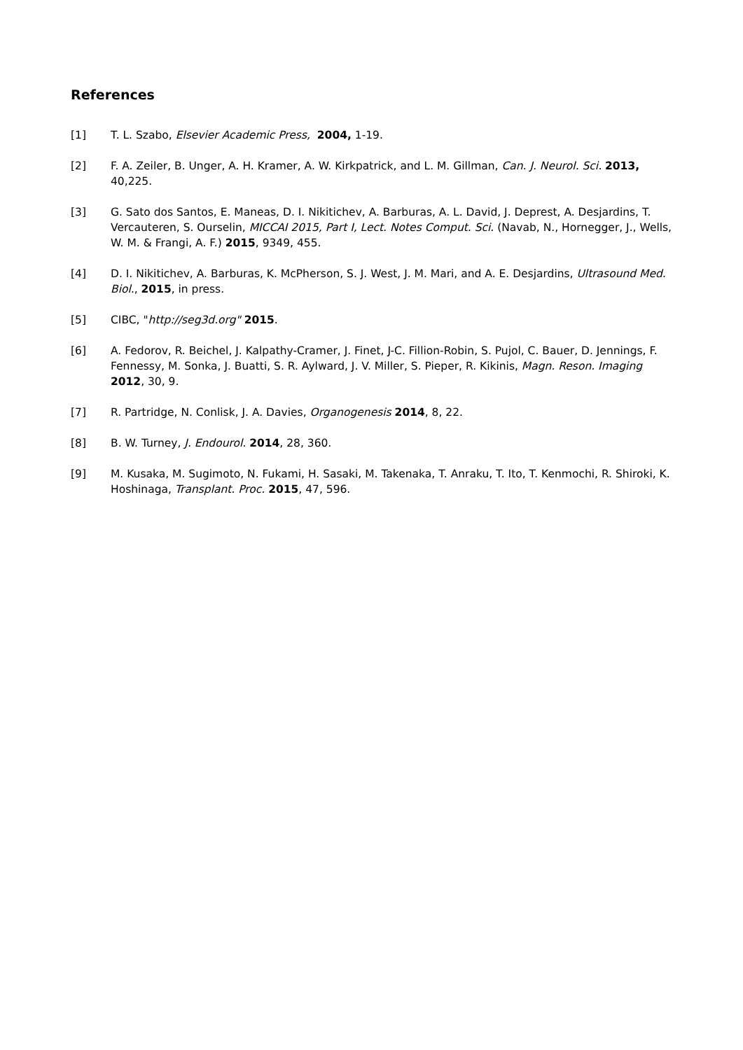References
[1] T. L. Szabo, Elsevier Academic Press, 2004, 1-19.
[2] F. A. Zeiler, B. Unger, A. H. Kramer, A. W. Kirkpatrick, and L. M. Gillman, Can. J. Neurol. Sci. 2013, 40,225.
[3] G. Sato dos Santos, E. Maneas, D. I. Nikitichev, A. Barburas, A. L. David, J. Deprest, A. Desjardins, T. Vercauteren, S. Ourselin, MICCAI 2015, Part I, Lect. Notes Comput. Sci. (Navab, N., Hornegger, J., Wells, W. M. & Frangi, A. F.) 2015, 9349, 455.
[4] D. I. Nikitichev, A. Barburas, K. McPherson, S. J. West, J. M. Mari, and A. E. Desjardins, Ultrasound Med. Biol., 2015, in press.
[5] CIBC, "http://seg3d.org" 2015.
[6] A. Fedorov, R. Beichel, J. Kalpathy-Cramer, J. Finet, J-C. Fillion-Robin, S. Pujol, C. Bauer, D. Jennings, F. Fennessy, M. Sonka, J. Buatti, S. R. Aylward, J. V. Miller, S. Pieper, R. Kikinis, Magn. Reson. Imaging 2012, 30, 9.
[7] R. Partridge, N. Conlisk, J. A. Davies, Organogenesis 2014, 8, 22.
[8] B. W. Turney, J. Endourol. 2014, 28, 360.
[9] M. Kusaka, M. Sugimoto, N. Fukami, H. Sasaki, M. Takenaka, T. Anraku, T. Ito, T. Kenmochi, R. Shiroki, K. Hoshinaga, Transplant. Proc. 2015, 47, 596.